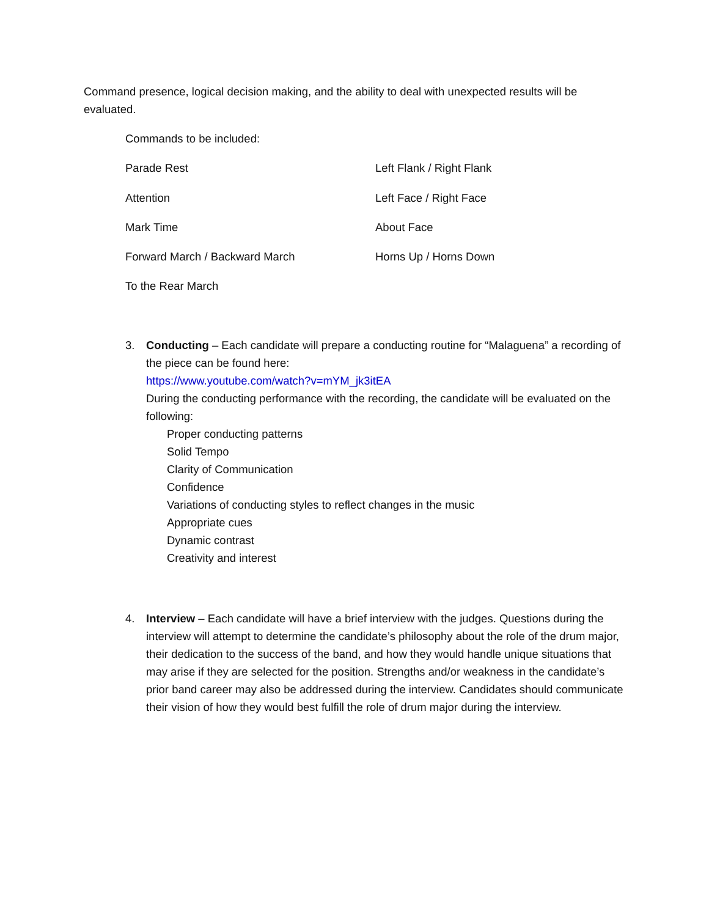Command presence, logical decision making, and the ability to deal with unexpected results will be evaluated.
Commands to be included:
Parade Rest Left Flank / Right Flank
Attention Left Face / Right Face
Mark Time About Face
Forward March / Backward March Horns Up / Horns Down
To the Rear March
3. Conducting – Each candidate will prepare a conducting routine for “Malaguena” a recording of the piece can be found here:
https://www.youtube.com/watch?v=mYM_jk3itEA
During the conducting performance with the recording, the candidate will be evaluated on the following:
Proper conducting patterns
Solid Tempo
Clarity of Communication
Confidence
Variations of conducting styles to reflect changes in the music
Appropriate cues
Dynamic contrast
Creativity and interest
4. Interview – Each candidate will have a brief interview with the judges. Questions during the interview will attempt to determine the candidate’s philosophy about the role of the drum major, their dedication to the success of the band, and how they would handle unique situations that may arise if they are selected for the position. Strengths and/or weakness in the candidate’s prior band career may also be addressed during the interview. Candidates should communicate their vision of how they would best fulfill the role of drum major during the interview.